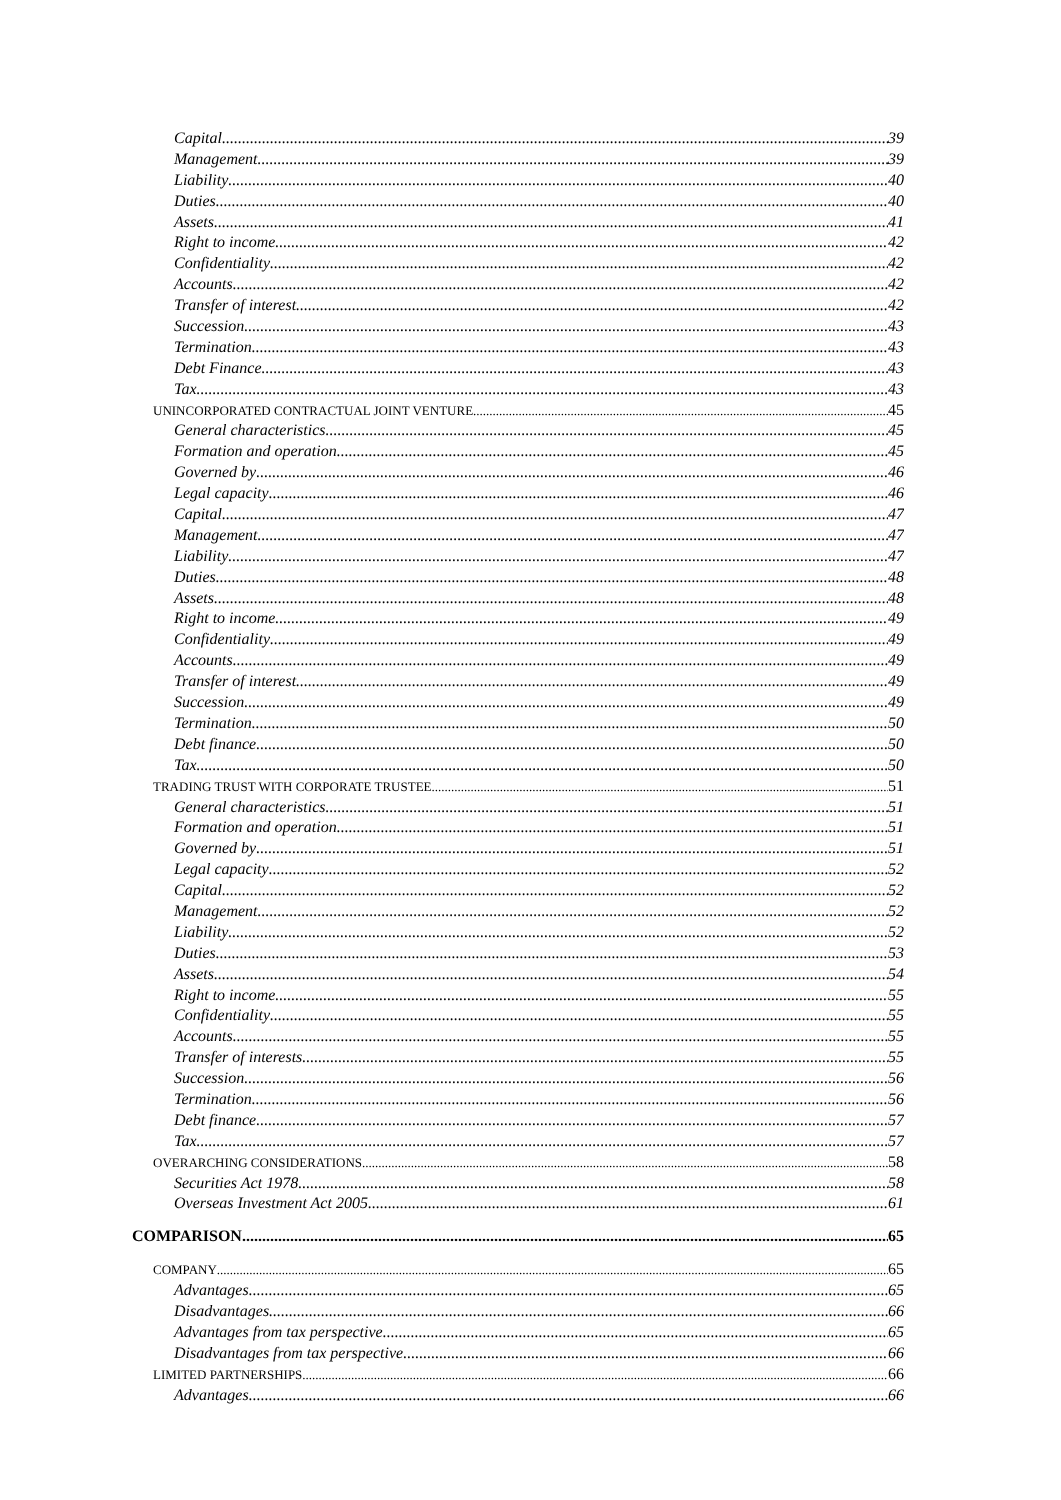Capital 39
Management 39
Liability 40
Duties 40
Assets 41
Right to income 42
Confidentiality 42
Accounts 42
Transfer of interest 42
Succession 43
Termination 43
Debt Finance 43
Tax 43
UNINCORPORATED CONTRACTUAL JOINT VENTURE 45
General characteristics 45
Formation and operation 45
Governed by 46
Legal capacity 46
Capital 47
Management 47
Liability 47
Duties 48
Assets 48
Right to income 49
Confidentiality 49
Accounts 49
Transfer of interest 49
Succession 49
Termination 50
Debt finance 50
Tax 50
TRADING TRUST WITH CORPORATE TRUSTEE 51
General characteristics 51
Formation and operation 51
Governed by 51
Legal capacity 52
Capital 52
Management 52
Liability 52
Duties 53
Assets 54
Right to income 55
Confidentiality 55
Accounts 55
Transfer of interests 55
Succession 56
Termination 56
Debt finance 57
Tax 57
OVERARCHING CONSIDERATIONS 58
Securities Act 1978 58
Overseas Investment Act 2005 61
COMPARISON 65
COMPANY 65
Advantages 65
Disadvantages 66
Advantages from tax perspective 65
Disadvantages from tax perspective 66
LIMITED PARTNERSHIPS 66
Advantages 66